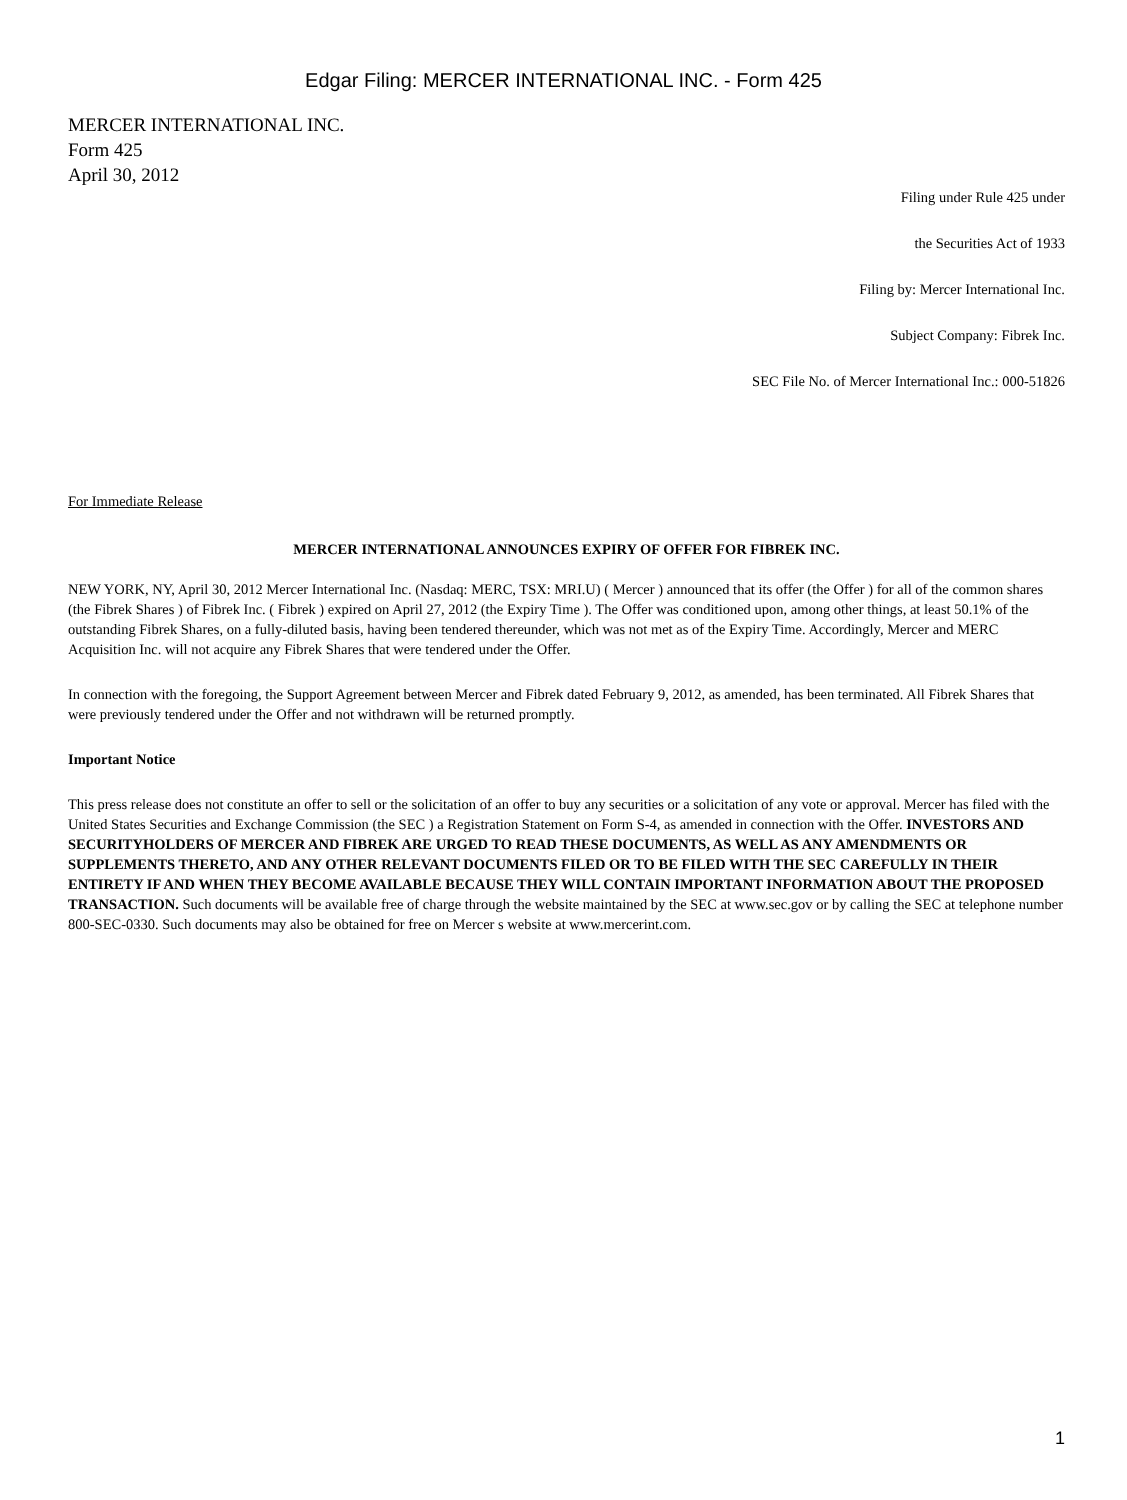Edgar Filing: MERCER INTERNATIONAL INC. - Form 425
MERCER INTERNATIONAL INC.
Form 425
April 30, 2012
Filing under Rule 425 under
the Securities Act of 1933
Filing by: Mercer International Inc.
Subject Company: Fibrek Inc.
SEC File No. of Mercer International Inc.: 000-51826
For Immediate Release
MERCER INTERNATIONAL ANNOUNCES EXPIRY OF OFFER FOR FIBREK INC.
NEW YORK, NY, April 30, 2012 Mercer International Inc. (Nasdaq: MERC, TSX: MRI.U) ( Mercer ) announced that its offer (the Offer ) for all of the common shares (the Fibrek Shares ) of Fibrek Inc. ( Fibrek ) expired on April 27, 2012 (the Expiry Time ). The Offer was conditioned upon, among other things, at least 50.1% of the outstanding Fibrek Shares, on a fully-diluted basis, having been tendered thereunder, which was not met as of the Expiry Time. Accordingly, Mercer and MERC Acquisition Inc. will not acquire any Fibrek Shares that were tendered under the Offer.
In connection with the foregoing, the Support Agreement between Mercer and Fibrek dated February 9, 2012, as amended, has been terminated. All Fibrek Shares that were previously tendered under the Offer and not withdrawn will be returned promptly.
Important Notice
This press release does not constitute an offer to sell or the solicitation of an offer to buy any securities or a solicitation of any vote or approval. Mercer has filed with the United States Securities and Exchange Commission (the SEC ) a Registration Statement on Form S-4, as amended in connection with the Offer. INVESTORS AND SECURITYHOLDERS OF MERCER AND FIBREK ARE URGED TO READ THESE DOCUMENTS, AS WELL AS ANY AMENDMENTS OR SUPPLEMENTS THERETO, AND ANY OTHER RELEVANT DOCUMENTS FILED OR TO BE FILED WITH THE SEC CAREFULLY IN THEIR ENTIRETY IF AND WHEN THEY BECOME AVAILABLE BECAUSE THEY WILL CONTAIN IMPORTANT INFORMATION ABOUT THE PROPOSED TRANSACTION. Such documents will be available free of charge through the website maintained by the SEC at www.sec.gov or by calling the SEC at telephone number 800-SEC-0330. Such documents may also be obtained for free on Mercer s website at www.mercerint.com.
1